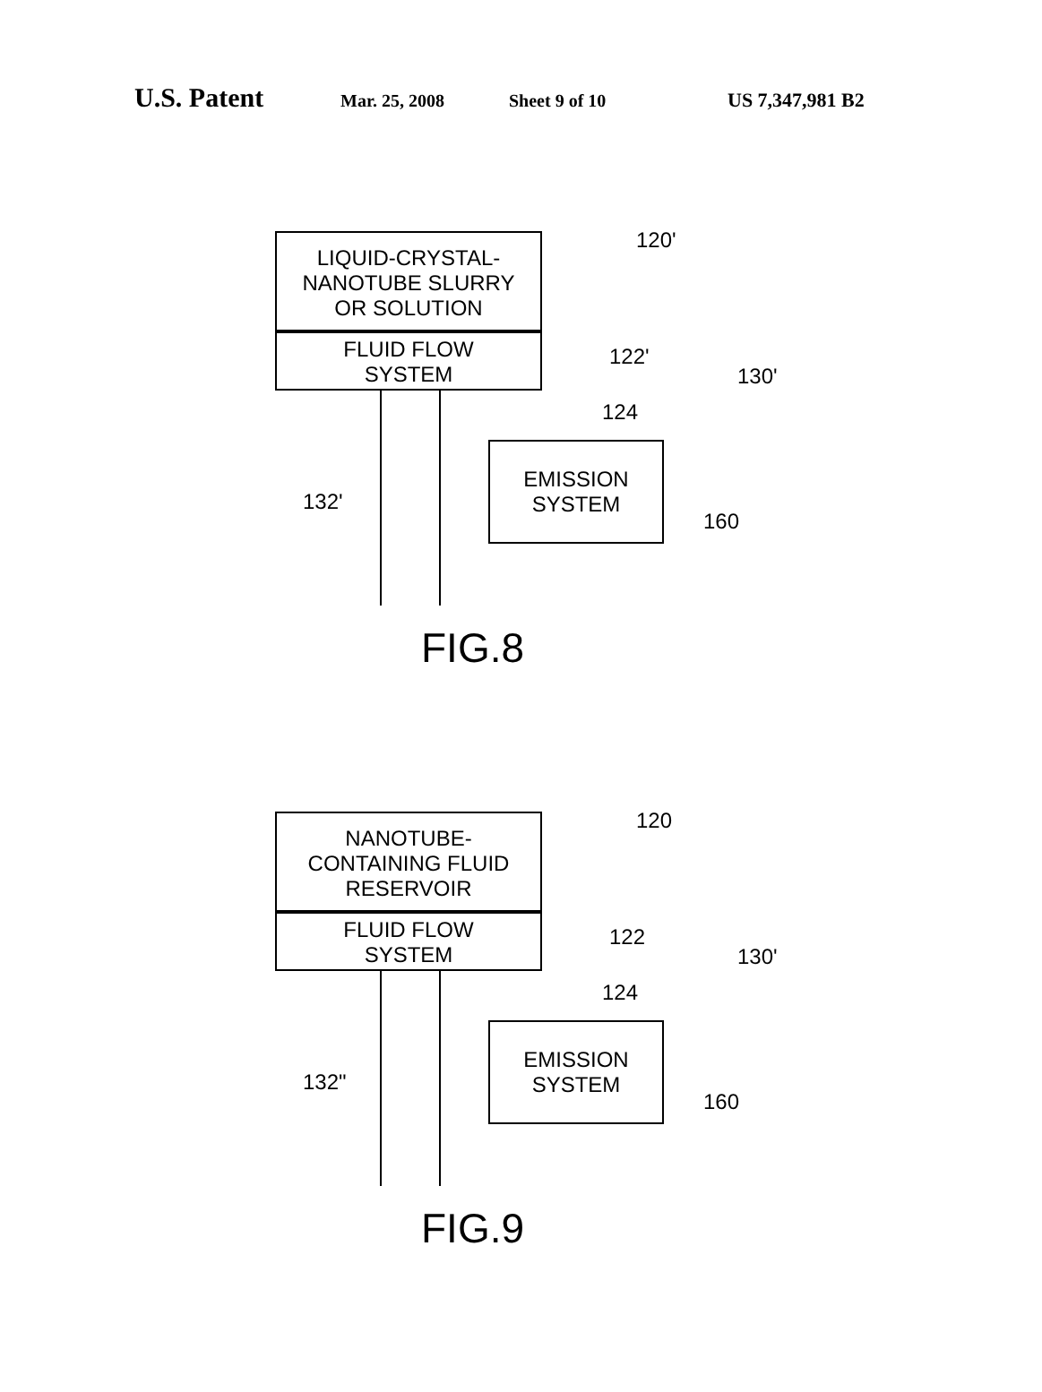U.S. Patent Mar. 25, 2008 Sheet 9 of 10 US 7,347,981 B2
LIQUID-CRYSTAL-
NANOTUBE SLURRY
OR SOLUTION
FLUID FLOW
SYSTEM
EMISSION
SYSTEM
120'
122'
124
130'
132'
160
FIG.8
NANOTUBE-
CONTAINING FLUID
RESERVOIR
FLUID FLOW
SYSTEM
EMISSION
SYSTEM
120
122
124
130'
132"
160
FIG.9